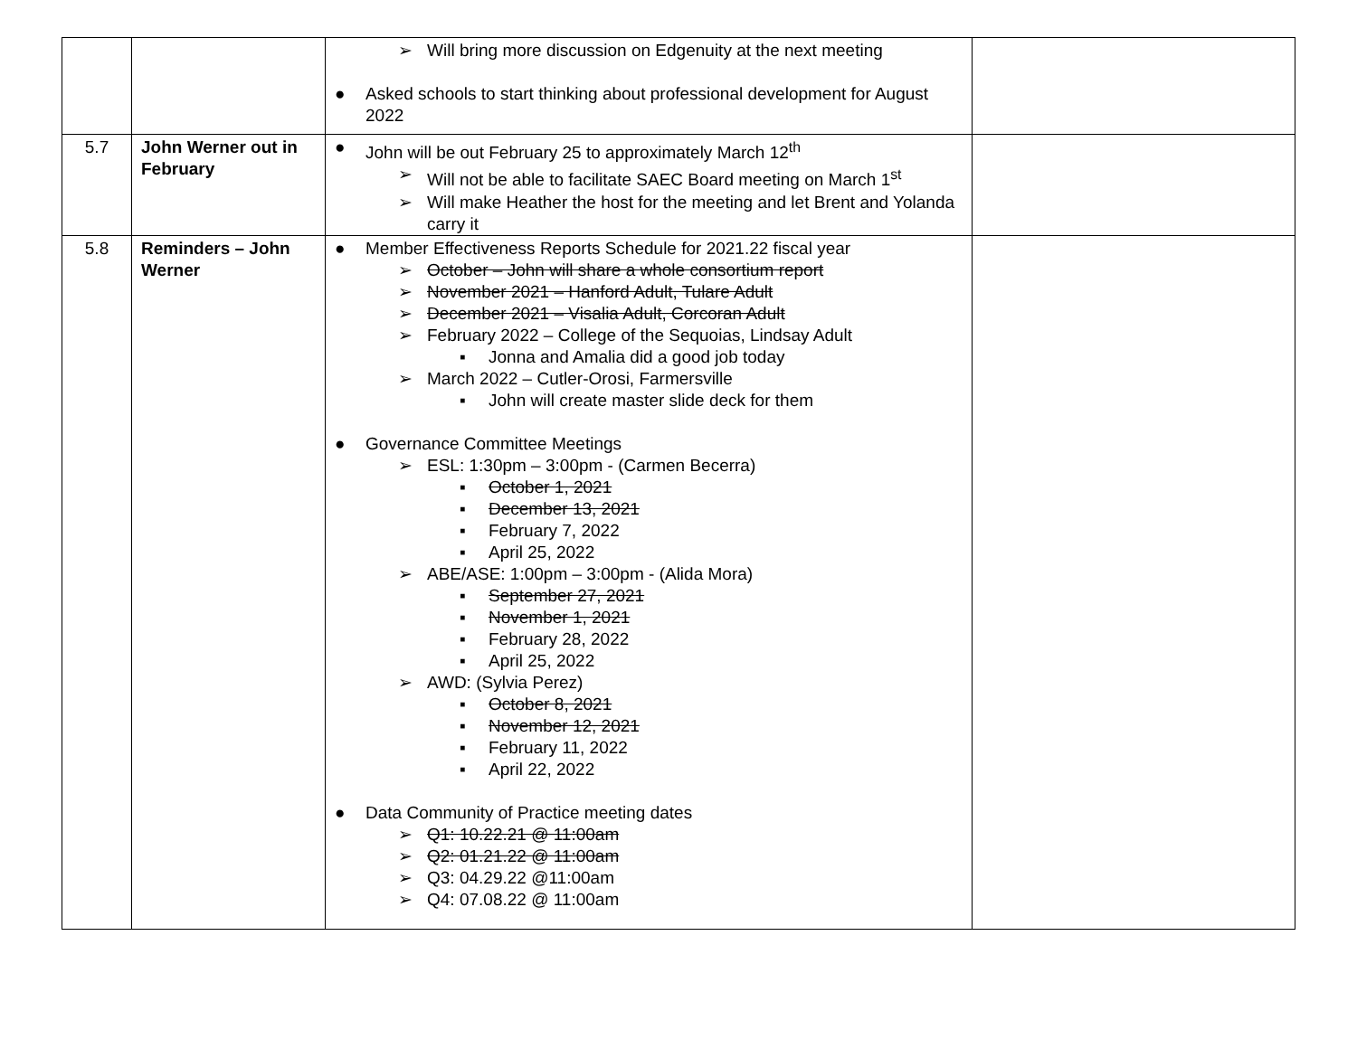| | | ➢ Will bring more discussion on Edgenuity at the next meeting ● Asked schools to start thinking about professional development for August 2022 | |
| 5.7 | John Werner out in February | ● John will be out February 25 to approximately March 12<sup>th</sup> ➢ Will not be able to facilitate SAEC Board meeting on March 1<sup>st</sup> ➢ Will make Heather the host for the meeting and let Brent and Yolanda carry it | |
| 5.8 | Reminders – John Werner | ● Member Effectiveness Reports Schedule for 2021.22 fiscal year ➢ October – John will share a whole consortium report ➢ November 2021 – Hanford Adult, Tulare Adult ➢ December 2021 – Visalia Adult, Corcoran Adult ➢ February 2022 – College of the Sequoias, Lindsay Adult ▪ Jonna and Amalia did a good job today ➢ March 2022 – Cutler-Orosi, Farmersville ▪ John will create master slide deck for them ● Governance Committee Meetings ➢ ESL: 1:30pm – 3:00pm - (Carmen Becerra) ▪ October 1, 2021 ▪ December 13, 2021 ▪ February 7, 2022 ▪ April 25, 2022 ➢ ABE/ASE: 1:00pm – 3:00pm - (Alida Mora) ▪ September 27, 2021 ▪ November 1, 2021 ▪ February 28, 2022 ▪ April 25, 2022 ➢ AWD: (Sylvia Perez) ▪ October 8, 2021 ▪ November 12, 2021 ▪ February 11, 2022 ▪ April 22, 2022 ● Data Community of Practice meeting dates ➢ Q1: 10.22.21 @ 11:00am ➢ Q2: 01.21.22 @ 11:00am ➢ Q3: 04.29.22 @11:00am ➢ Q4: 07.08.22 @ 11:00am | |